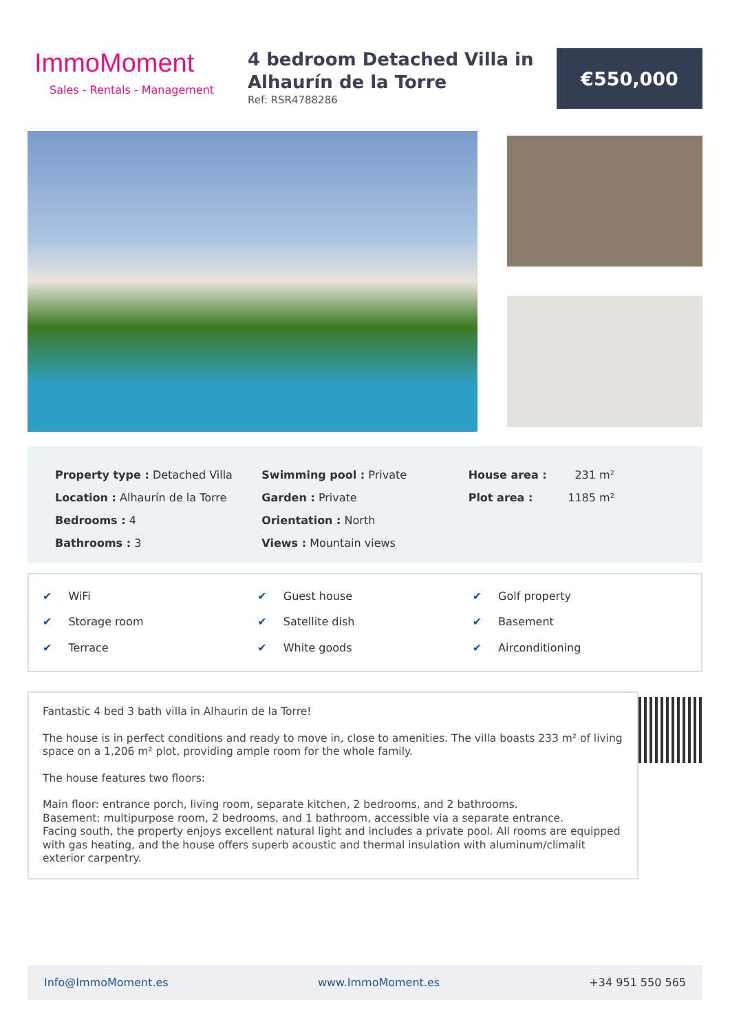ImmoMoment
Sales - Rentals - Management
4 bedroom Detached Villa in Alhaurín de la Torre
Ref: RSR4788286
€550,000
Property type : Detached Villa
Location : Alhaurín de la Torre
Bedrooms : 4
Bathrooms : 3
Swimming pool : Private
Garden : Private
Orientation : North
Views : Mountain views
House area : 231 m²
Plot area : 1185 m²
✔ WiFi
✔ Guest house
✔ Golf property
✔ Storage room
✔ Satellite dish
✔ Basement
✔ Terrace
✔ White goods
✔ Airconditioning
Fantastic 4 bed 3 bath villa in Alhaurin de la Torre!
The house is in perfect conditions and ready to move in, close to amenities. The villa boasts 233 m² of living space on a 1,206 m² plot, providing ample room for the whole family.
The house features two floors:
Main floor: entrance porch, living room, separate kitchen, 2 bedrooms, and 2 bathrooms.
Basement: multipurpose room, 2 bedrooms, and 1 bathroom, accessible via a separate entrance.
Facing south, the property enjoys excellent natural light and includes a private pool. All rooms are equipped with gas heating, and the house offers superb acoustic and thermal insulation with aluminum/climalit exterior carpentry.
Info@ImmoMoment.es www.ImmoMoment.es +34 951 550 565